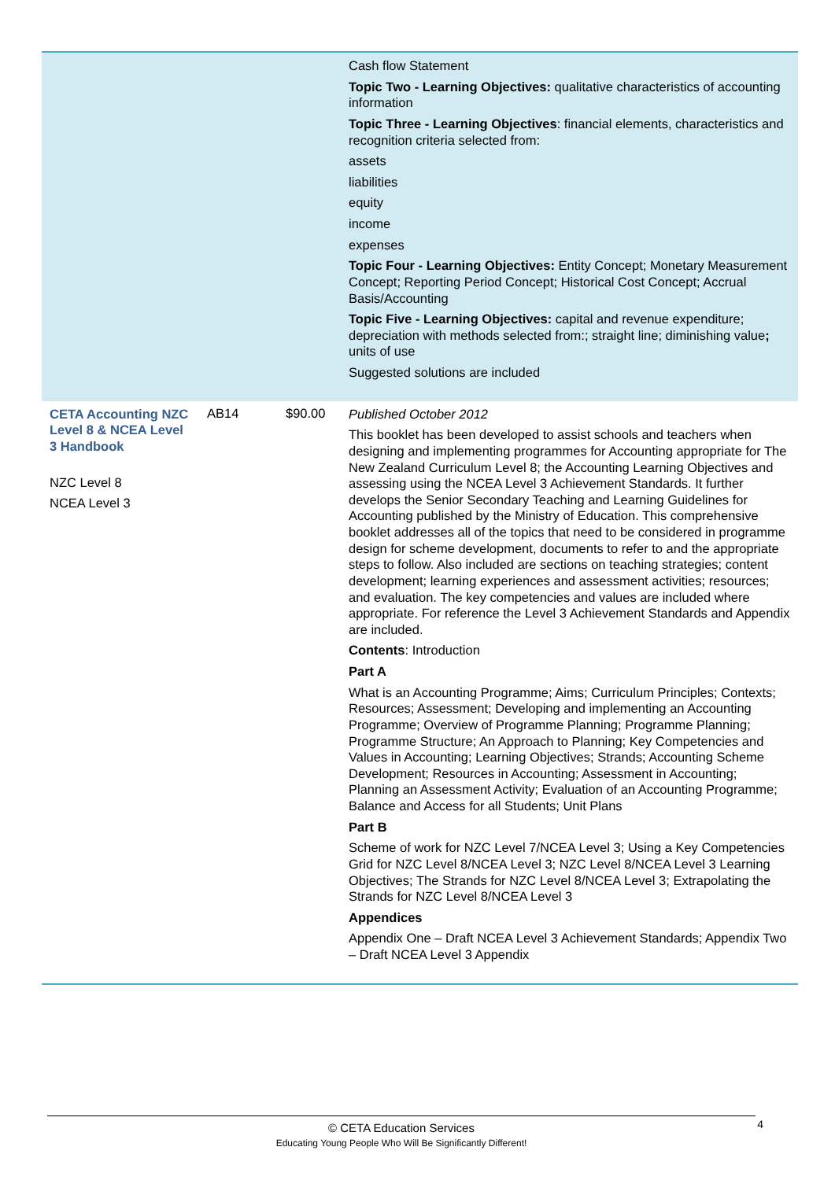| | | | Cash flow Statement Topic Two - Learning Objectives: qualitative characteristics of accounting information Topic Three - Learning Objectives : financial elements, characteristics and recognition criteria selected from: assets liabilities equity income expenses Topic Four - Learning Objectives: Entity Concept; Monetary Measurement Concept; Reporting Period Concept; Historical Cost Concept; Accrual Basis/Accounting Topic Five - Learning Objectives: capital and revenue expenditure; depreciation with methods selected from:; straight line; diminishing value ; units of use Suggested solutions are included |
| CETA Accounting NZC Level 8 & NCEA Level 3 Handbook NZC Level 8 NCEA Level 3 | AB14 | $90.00 | Published October 2012 This booklet has been developed to assist schools and teachers when designing and implementing programmes for Accounting appropriate for The New Zealand Curriculum Level 8; the Accounting Learning Objectives and assessing using the NCEA Level 3 Achievement Standards. It further develops the Senior Secondary Teaching and Learning Guidelines for Accounting published by the Ministry of Education. This comprehensive booklet addresses all of the topics that need to be considered in programme design for scheme development, documents to refer to and the appropriate steps to follow. Also included are sections on teaching strategies; content development; learning experiences and assessment activities; resources; and evaluation. The key competencies and values are included where appropriate. For reference the Level 3 Achievement Standards and Appendix are included. Contents : Introduction Part A What is an Accounting Programme; Aims; Curriculum Principles; Contexts; Resources; Assessment; Developing and implementing an Accounting Programme; Overview of Programme Planning; Programme Planning; Programme Structure; An Approach to Planning; Key Competencies and Values in Accounting; Learning Objectives; Strands; Accounting Scheme Development; Resources in Accounting; Assessment in Accounting; Planning an Assessment Activity; Evaluation of an Accounting Programme; Balance and Access for all Students; Unit Plans Part B Scheme of work for NZC Level 7/NCEA Level 3; Using a Key Competencies Grid for NZC Level 8/NCEA Level 3; NZC Level 8/NCEA Level 3 Learning Objectives; The Strands for NZC Level 8/NCEA Level 3; Extrapolating the Strands for NZC Level 8/NCEA Level 3 Appendices Appendix One – Draft NCEA Level 3 Achievement Standards; Appendix Two – Draft NCEA Level 3 Appendix |
4
© CETA Education Services
Educating Young People Who Will Be Significantly Different!